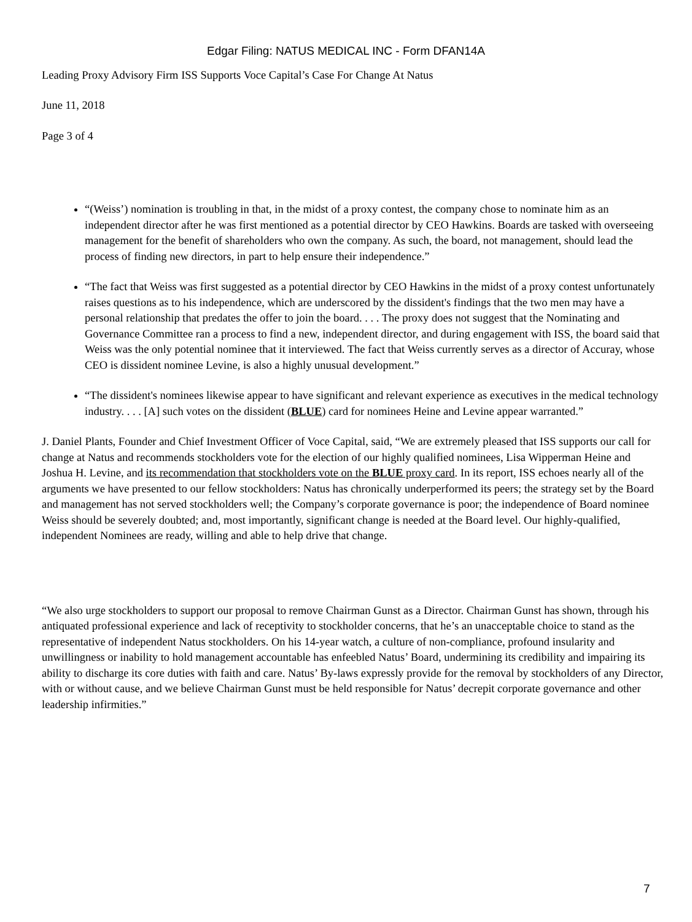Edgar Filing: NATUS MEDICAL INC - Form DFAN14A
Leading Proxy Advisory Firm ISS Supports Voce Capital’s Case For Change At Natus
June 11, 2018
Page 3 of 4
“(Weiss’) nomination is troubling in that, in the midst of a proxy contest, the company chose to nominate him as an independent director after he was first mentioned as a potential director by CEO Hawkins. Boards are tasked with overseeing management for the benefit of shareholders who own the company. As such, the board, not management, should lead the process of finding new directors, in part to help ensure their independence.”
“The fact that Weiss was first suggested as a potential director by CEO Hawkins in the midst of a proxy contest unfortunately raises questions as to his independence, which are underscored by the dissident's findings that the two men may have a personal relationship that predates the offer to join the board. . . . The proxy does not suggest that the Nominating and Governance Committee ran a process to find a new, independent director, and during engagement with ISS, the board said that Weiss was the only potential nominee that it interviewed. The fact that Weiss currently serves as a director of Accuray, whose CEO is dissident nominee Levine, is also a highly unusual development.”
“The dissident's nominees likewise appear to have significant and relevant experience as executives in the medical technology industry. . . . [A] such votes on the dissident (BLUE) card for nominees Heine and Levine appear warranted.”
J. Daniel Plants, Founder and Chief Investment Officer of Voce Capital, said, “We are extremely pleased that ISS supports our call for change at Natus and recommends stockholders vote for the election of our highly qualified nominees, Lisa Wipperman Heine and Joshua H. Levine, and its recommendation that stockholders vote on the BLUE proxy card. In its report, ISS echoes nearly all of the arguments we have presented to our fellow stockholders: Natus has chronically underperformed its peers; the strategy set by the Board and management has not served stockholders well; the Company’s corporate governance is poor; the independence of Board nominee Weiss should be severely doubted; and, most importantly, significant change is needed at the Board level. Our highly-qualified, independent Nominees are ready, willing and able to help drive that change.
“We also urge stockholders to support our proposal to remove Chairman Gunst as a Director. Chairman Gunst has shown, through his antiquated professional experience and lack of receptivity to stockholder concerns, that he’s an unacceptable choice to stand as the representative of independent Natus stockholders. On his 14-year watch, a culture of non-compliance, profound insularity and unwillingness or inability to hold management accountable has enfeebled Natus’ Board, undermining its credibility and impairing its ability to discharge its core duties with faith and care. Natus’ By-laws expressly provide for the removal by stockholders of any Director, with or without cause, and we believe Chairman Gunst must be held responsible for Natus’ decrepit corporate governance and other leadership infirmities.”
7